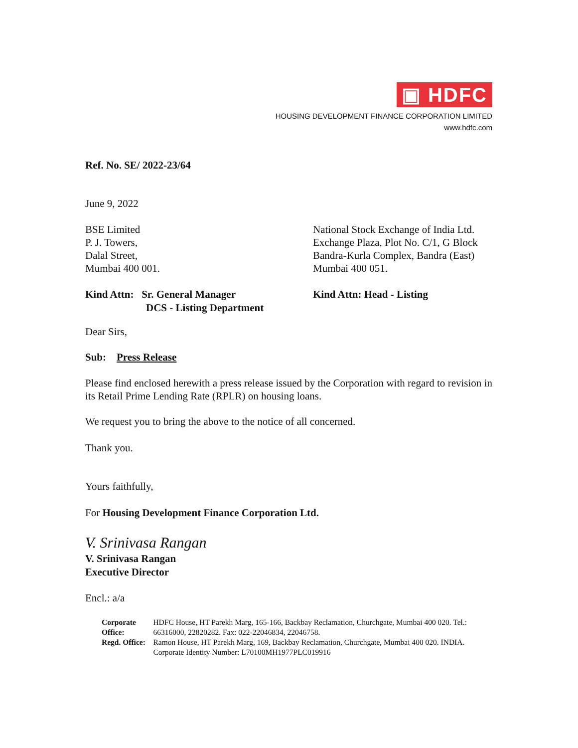▣ HDFC
HOUSING DEVELOPMENT FINANCE CORPORATION LIMITED
www.hdfc.com
Ref. No. SE/ 2022-23/64
June 9, 2022
BSE Limited
P. J. Towers,
Dalal Street,
Mumbai 400 001.
National Stock Exchange of India Ltd.
Exchange Plaza, Plot No. C/1, G Block
Bandra-Kurla Complex, Bandra (East)
Mumbai 400 051.
Kind Attn: Sr. General Manager
DCS - Listing Department
Kind Attn: Head - Listing
Dear Sirs,
Sub: Press Release
Please find enclosed herewith a press release issued by the Corporation with regard to revision in its Retail Prime Lending Rate (RPLR) on housing loans.
We request you to bring the above to the notice of all concerned.
Thank you.
Yours faithfully,
For Housing Development Finance Corporation Ltd.
V. Srinivasa Rangan
V. Srinivasa Rangan
Executive Director
Encl.: a/a
| Corporate Office: | HDFC House, HT Parekh Marg, 165-166, Backbay Reclamation, Churchgate, Mumbai 400 020. Tel.: 66316000, 22820282. Fax: 022-22046834, 22046758. |
| Regd. Office: | Ramon House, HT Parekh Marg, 169, Backbay Reclamation, Churchgate, Mumbai 400 020. INDIA. Corporate Identity Number: L70100MH1977PLC019916 |